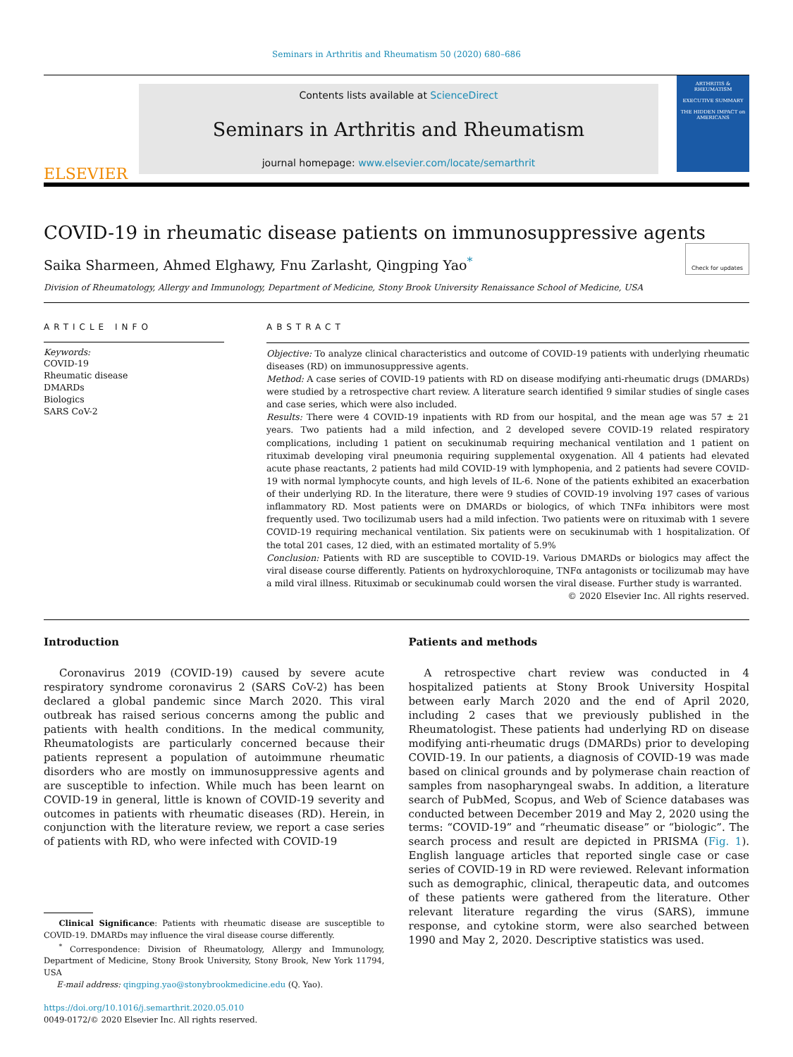Seminars in Arthritis and Rheumatism 50 (2020) 680–686
ELSEVIER
Contents lists available at ScienceDirect
Seminars in Arthritis and Rheumatism
journal homepage: www.elsevier.com/locate/semarthrit
ARTHRITIS & RHEUMATISM
EXECUTIVE SUMMARY
THE HIDDEN IMPACT on AMERICANS
COVID-19 in rheumatic disease patients on immunosuppressive agents Check for updates
Saika Sharmeen, Ahmed Elghawy, Fnu Zarlasht, Qingping Yao<sup>*</sup>
Division of Rheumatology, Allergy and Immunology, Department of Medicine, Stony Brook University Renaissance School of Medicine, USA
ARTICLE INFO
Keywords:
COVID-19
Rheumatic disease
DMARDs
Biologics
SARS CoV-2
ABSTRACT
Objective: To analyze clinical characteristics and outcome of COVID-19 patients with underlying rheumatic diseases (RD) on immunosuppressive agents.
Method: A case series of COVID-19 patients with RD on disease modifying anti-rheumatic drugs (DMARDs) were studied by a retrospective chart review. A literature search identified 9 similar studies of single cases and case series, which were also included.
Results: There were 4 COVID-19 inpatients with RD from our hospital, and the mean age was 57 ± 21 years. Two patients had a mild infection, and 2 developed severe COVID-19 related respiratory complications, including 1 patient on secukinumab requiring mechanical ventilation and 1 patient on rituximab developing viral pneumonia requiring supplemental oxygenation. All 4 patients had elevated acute phase reactants, 2 patients had mild COVID-19 with lymphopenia, and 2 patients had severe COVID-19 with normal lymphocyte counts, and high levels of IL-6. None of the patients exhibited an exacerbation of their underlying RD. In the literature, there were 9 studies of COVID-19 involving 197 cases of various inflammatory RD. Most patients were on DMARDs or biologics, of which TNFα inhibitors were most frequently used. Two tocilizumab users had a mild infection. Two patients were on rituximab with 1 severe COVID-19 requiring mechanical ventilation. Six patients were on secukinumab with 1 hospitalization. Of the total 201 cases, 12 died, with an estimated mortality of 5.9%
Conclusion: Patients with RD are susceptible to COVID-19. Various DMARDs or biologics may affect the viral disease course differently. Patients on hydroxychloroquine, TNFα antagonists or tocilizumab may have a mild viral illness. Rituximab or secukinumab could worsen the viral disease. Further study is warranted.
© 2020 Elsevier Inc. All rights reserved.
Introduction
Coronavirus 2019 (COVID-19) caused by severe acute respiratory syndrome coronavirus 2 (SARS CoV-2) has been declared a global pandemic since March 2020. This viral outbreak has raised serious concerns among the public and patients with health conditions. In the medical community, Rheumatologists are particularly concerned because their patients represent a population of autoimmune rheumatic disorders who are mostly on immunosuppressive agents and are susceptible to infection. While much has been learnt on COVID-19 in general, little is known of COVID-19 severity and outcomes in patients with rheumatic diseases (RD). Herein, in conjunction with the literature review, we report a case series of patients with RD, who were infected with COVID-19
Clinical Significance: Patients with rheumatic disease are susceptible to COVID-19. DMARDs may influence the viral disease course differently.
<sup>*</sup> Correspondence: Division of Rheumatology, Allergy and Immunology, Department of Medicine, Stony Brook University, Stony Brook, New York 11794, USA
E-mail address: qingping.yao@stonybrookmedicine.edu (Q. Yao).
https://doi.org/10.1016/j.semarthrit.2020.05.010
0049-0172/© 2020 Elsevier Inc. All rights reserved.
Patients and methods
A retrospective chart review was conducted in 4 hospitalized patients at Stony Brook University Hospital between early March 2020 and the end of April 2020, including 2 cases that we previously published in the Rheumatologist. These patients had underlying RD on disease modifying anti-rheumatic drugs (DMARDs) prior to developing COVID-19. In our patients, a diagnosis of COVID-19 was made based on clinical grounds and by polymerase chain reaction of samples from nasopharyngeal swabs. In addition, a literature search of PubMed, Scopus, and Web of Science databases was conducted between December 2019 and May 2, 2020 using the terms: “COVID-19” and “rheumatic disease” or “biologic”. The search process and result are depicted in PRISMA (Fig. 1). English language articles that reported single case or case series of COVID-19 in RD were reviewed. Relevant information such as demographic, clinical, therapeutic data, and outcomes of these patients were gathered from the literature. Other relevant literature regarding the virus (SARS), immune response, and cytokine storm, were also searched between 1990 and May 2, 2020. Descriptive statistics was used.